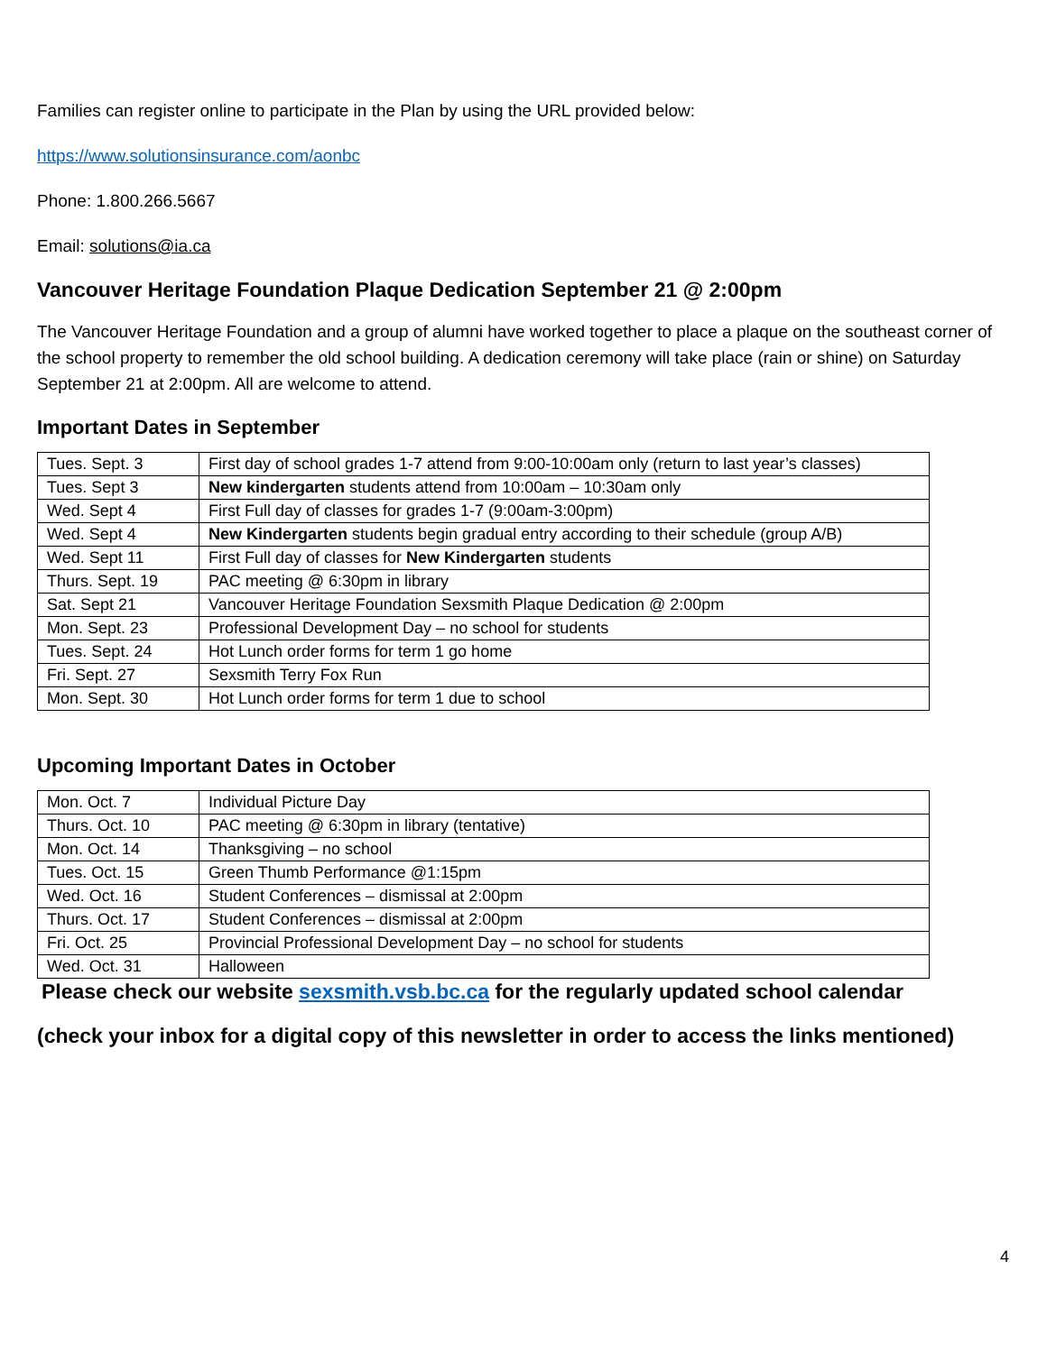Families can register online to participate in the Plan by using the URL provided below:
https://www.solutionsinsurance.com/aonbc
Phone: 1.800.266.5667
Email: solutions@ia.ca
Vancouver Heritage Foundation Plaque Dedication September 21 @ 2:00pm
The Vancouver Heritage Foundation and a group of alumni have worked together to place a plaque on the southeast corner of the school property to remember the old school building. A dedication ceremony will take place (rain or shine) on Saturday September 21 at 2:00pm. All are welcome to attend.
Important Dates in September
| Tues. Sept. 3 | First day of school grades 1-7 attend from 9:00-10:00am only (return to last year’s classes) |
| Tues. Sept 3 | New kindergarten students attend from 10:00am – 10:30am only |
| Wed. Sept 4 | First Full day of classes for grades 1-7 (9:00am-3:00pm) |
| Wed. Sept 4 | New Kindergarten students begin gradual entry according to their schedule (group A/B) |
| Wed. Sept 11 | First Full day of classes for New Kindergarten students |
| Thurs. Sept. 19 | PAC meeting @ 6:30pm in library |
| Sat. Sept 21 | Vancouver Heritage Foundation Sexsmith Plaque Dedication @ 2:00pm |
| Mon. Sept. 23 | Professional Development Day – no school for students |
| Tues. Sept. 24 | Hot Lunch order forms for term 1 go home |
| Fri. Sept. 27 | Sexsmith Terry Fox Run |
| Mon. Sept. 30 | Hot Lunch order forms for term 1 due to school |
Upcoming Important Dates in October
| Mon. Oct. 7 | Individual Picture Day |
| Thurs. Oct. 10 | PAC meeting @ 6:30pm in library (tentative) |
| Mon. Oct. 14 | Thanksgiving – no school |
| Tues. Oct. 15 | Green Thumb Performance @1:15pm |
| Wed. Oct. 16 | Student Conferences – dismissal at 2:00pm |
| Thurs. Oct. 17 | Student Conferences – dismissal at 2:00pm |
| Fri. Oct. 25 | Provincial Professional Development Day – no school for students |
| Wed. Oct. 31 | Halloween |
Please check our website sexsmith.vsb.bc.ca for the regularly updated school calendar
(check your inbox for a digital copy of this newsletter in order to access the links mentioned)
4